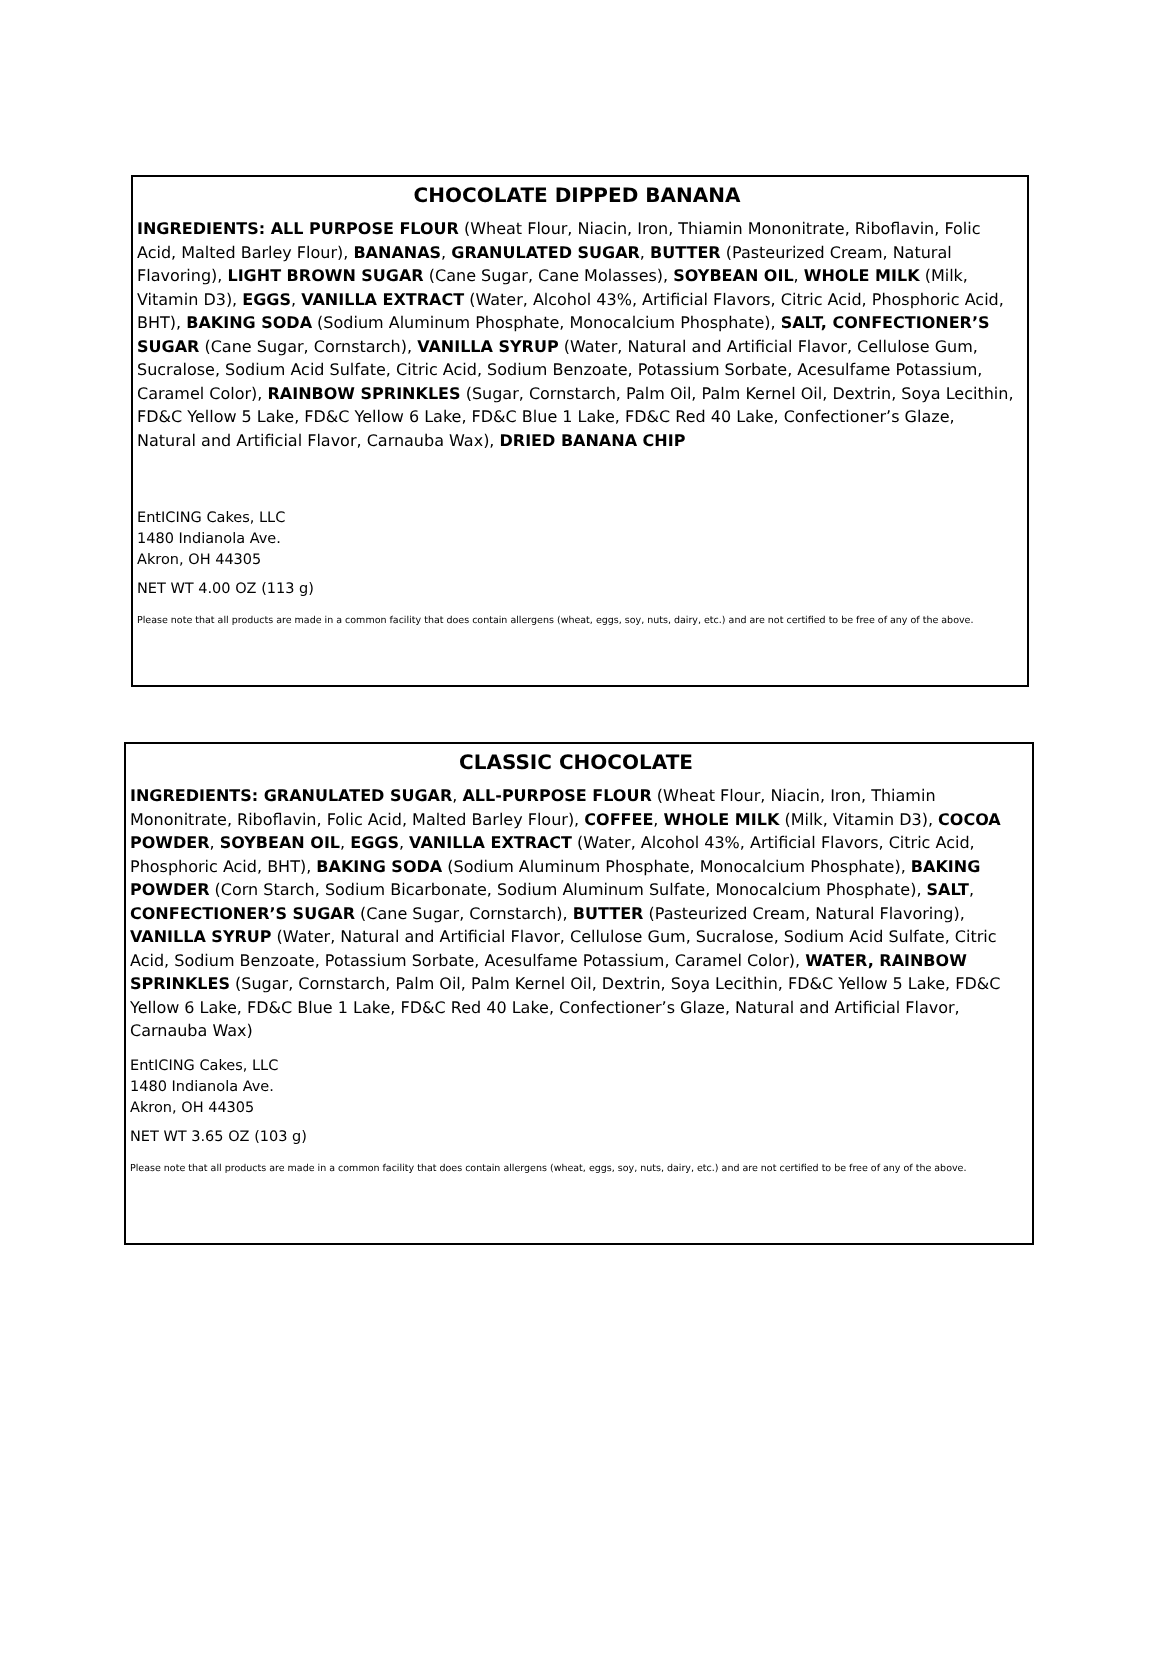CHOCOLATE DIPPED BANANA
INGREDIENTS: ALL PURPOSE FLOUR (Wheat Flour, Niacin, Iron, Thiamin Mononitrate, Riboflavin, Folic Acid, Malted Barley Flour), BANANAS, GRANULATED SUGAR, BUTTER (Pasteurized Cream, Natural Flavoring), LIGHT BROWN SUGAR (Cane Sugar, Cane Molasses), SOYBEAN OIL, WHOLE MILK (Milk, Vitamin D3), EGGS, VANILLA EXTRACT (Water, Alcohol 43%, Artificial Flavors, Citric Acid, Phosphoric Acid, BHT), BAKING SODA (Sodium Aluminum Phosphate, Monocalcium Phosphate), SALT, CONFECTIONER’S SUGAR (Cane Sugar, Cornstarch), VANILLA SYRUP (Water, Natural and Artificial Flavor, Cellulose Gum, Sucralose, Sodium Acid Sulfate, Citric Acid, Sodium Benzoate, Potassium Sorbate, Acesulfame Potassium, Caramel Color), RAINBOW SPRINKLES (Sugar, Cornstarch, Palm Oil, Palm Kernel Oil, Dextrin, Soya Lecithin, FD&C Yellow 5 Lake, FD&C Yellow 6 Lake, FD&C Blue 1 Lake, FD&C Red 40 Lake, Confectioner’s Glaze, Natural and Artificial Flavor, Carnauba Wax), DRIED BANANA CHIP
EntICING Cakes, LLC
1480 Indianola Ave.
Akron, OH 44305
NET WT 4.00 OZ (113 g)
Please note that all products are made in a common facility that does contain allergens (wheat, eggs, soy, nuts, dairy, etc.) and are not certified to be free of any of the above.
CLASSIC CHOCOLATE
INGREDIENTS: GRANULATED SUGAR, ALL-PURPOSE FLOUR (Wheat Flour, Niacin, Iron, Thiamin Mononitrate, Riboflavin, Folic Acid, Malted Barley Flour), COFFEE, WHOLE MILK (Milk, Vitamin D3), COCOA POWDER, SOYBEAN OIL, EGGS, VANILLA EXTRACT (Water, Alcohol 43%, Artificial Flavors, Citric Acid, Phosphoric Acid, BHT), BAKING SODA (Sodium Aluminum Phosphate, Monocalcium Phosphate), BAKING POWDER (Corn Starch, Sodium Bicarbonate, Sodium Aluminum Sulfate, Monocalcium Phosphate), SALT, CONFECTIONER’S SUGAR (Cane Sugar, Cornstarch), BUTTER (Pasteurized Cream, Natural Flavoring), VANILLA SYRUP (Water, Natural and Artificial Flavor, Cellulose Gum, Sucralose, Sodium Acid Sulfate, Citric Acid, Sodium Benzoate, Potassium Sorbate, Acesulfame Potassium, Caramel Color), WATER, RAINBOW SPRINKLES (Sugar, Cornstarch, Palm Oil, Palm Kernel Oil, Dextrin, Soya Lecithin, FD&C Yellow 5 Lake, FD&C Yellow 6 Lake, FD&C Blue 1 Lake, FD&C Red 40 Lake, Confectioner’s Glaze, Natural and Artificial Flavor, Carnauba Wax)
EntICING Cakes, LLC
1480 Indianola Ave.
Akron, OH 44305
NET WT 3.65 OZ (103 g)
Please note that all products are made in a common facility that does contain allergens (wheat, eggs, soy, nuts, dairy, etc.) and are not certified to be free of any of the above.